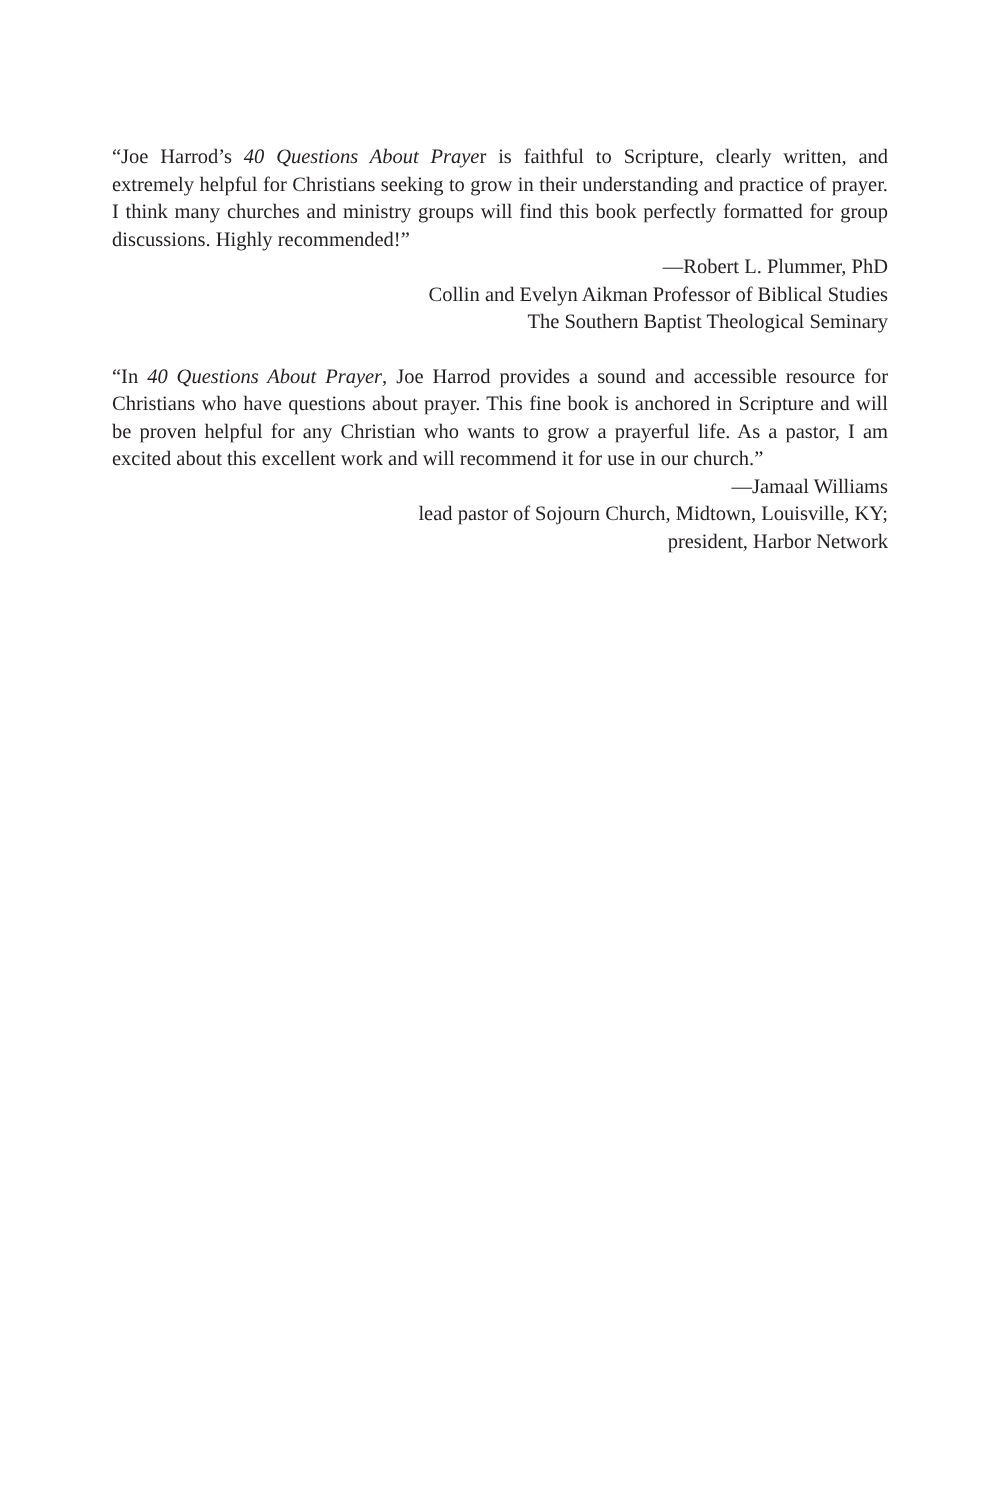“Joe Harrod’s 40 Questions About Prayer is faithful to Scripture, clearly written, and extremely helpful for Christians seeking to grow in their understanding and practice of prayer. I think many churches and ministry groups will find this book perfectly formatted for group discussions. Highly recommended!”
—Robert L. Plummer, PhD
Collin and Evelyn Aikman Professor of Biblical Studies
The Southern Baptist Theological Seminary
“In 40 Questions About Prayer, Joe Harrod provides a sound and accessible resource for Christians who have questions about prayer. This fine book is anchored in Scripture and will be proven helpful for any Christian who wants to grow a prayerful life. As a pastor, I am excited about this excellent work and will recommend it for use in our church.”
—Jamaal Williams
lead pastor of Sojourn Church, Midtown, Louisville, KY;
president, Harbor Network